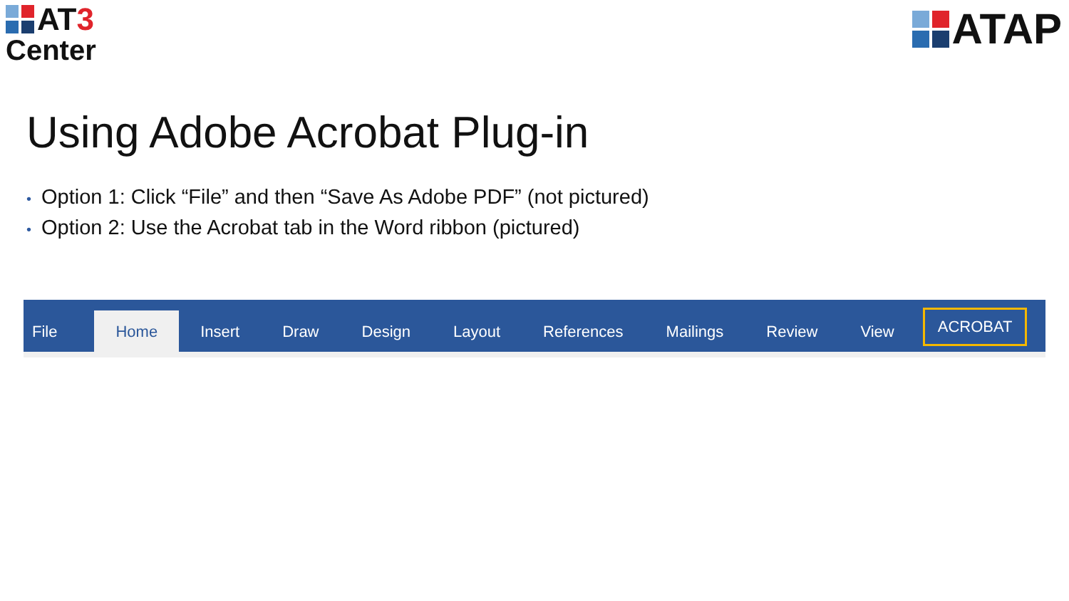AT 3
Center
ATAP
Using Adobe Acrobat Plug-in
• Option 1: Click “File” and then “Save As Adobe PDF” (not pictured)
• Option 2: Use the Acrobat tab in the Word ribbon (pictured)
File
Home
Insert
Draw
Design
Layout
References
Mailings
Review
View
ACROBAT